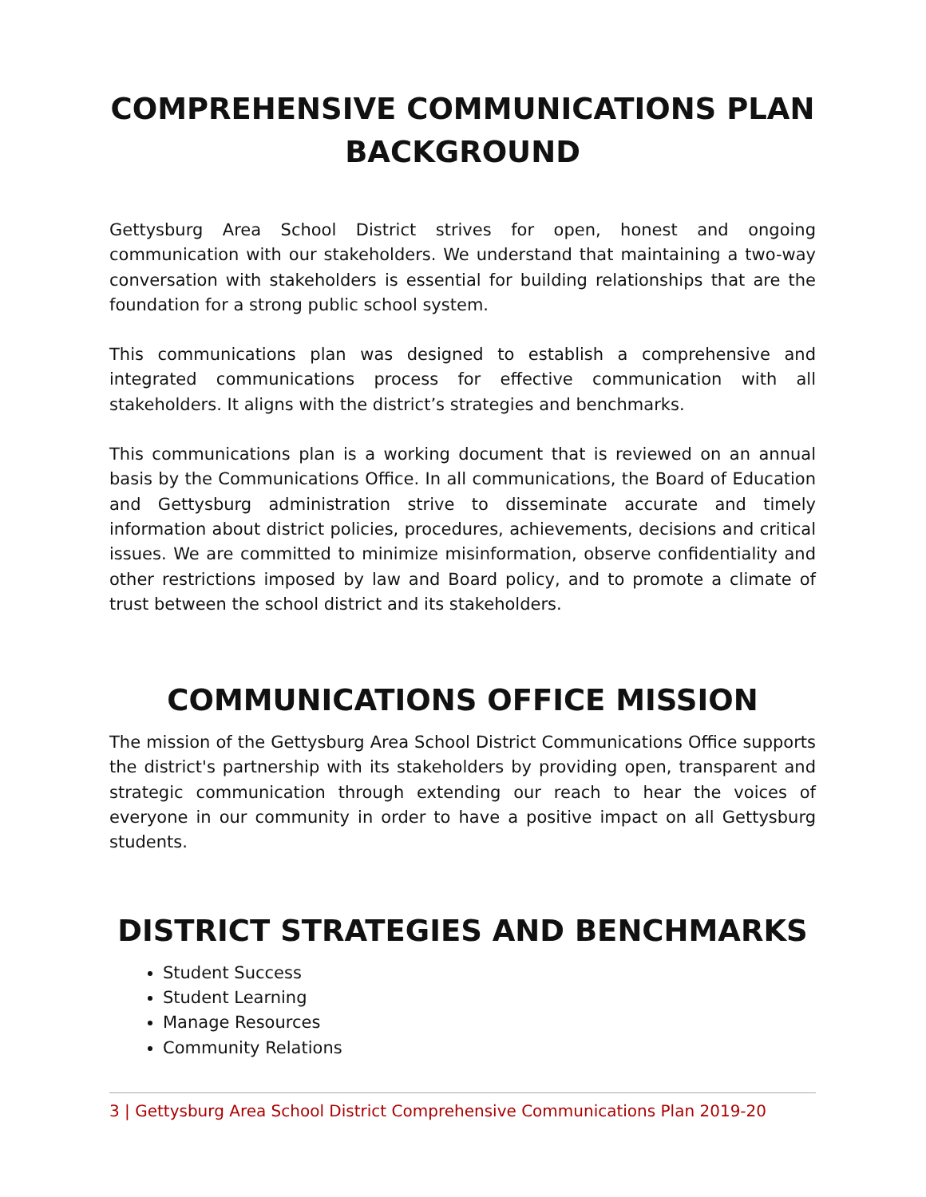COMPREHENSIVE COMMUNICATIONS PLAN BACKGROUND
Gettysburg Area School District strives for open, honest and ongoing communication with our stakeholders. We understand that maintaining a two-way conversation with stakeholders is essential for building relationships that are the foundation for a strong public school system.
This communications plan was designed to establish a comprehensive and integrated communications process for effective communication with all stakeholders. It aligns with the district’s strategies and benchmarks.
This communications plan is a working document that is reviewed on an annual basis by the Communications Office. In all communications, the Board of Education and Gettysburg administration strive to disseminate accurate and timely information about district policies, procedures, achievements, decisions and critical issues. We are committed to minimize misinformation, observe confidentiality and other restrictions imposed by law and Board policy, and to promote a climate of trust between the school district and its stakeholders.
COMMUNICATIONS OFFICE MISSION
The mission of the Gettysburg Area School District Communications Office supports the district's partnership with its stakeholders by providing open, transparent and strategic communication through extending our reach to hear the voices of everyone in our community in order to have a positive impact on all Gettysburg students.
DISTRICT STRATEGIES AND BENCHMARKS
Student Success
Student Learning
Manage Resources
Community Relations
3 | Gettysburg Area School District Comprehensive Communications Plan 2019-20